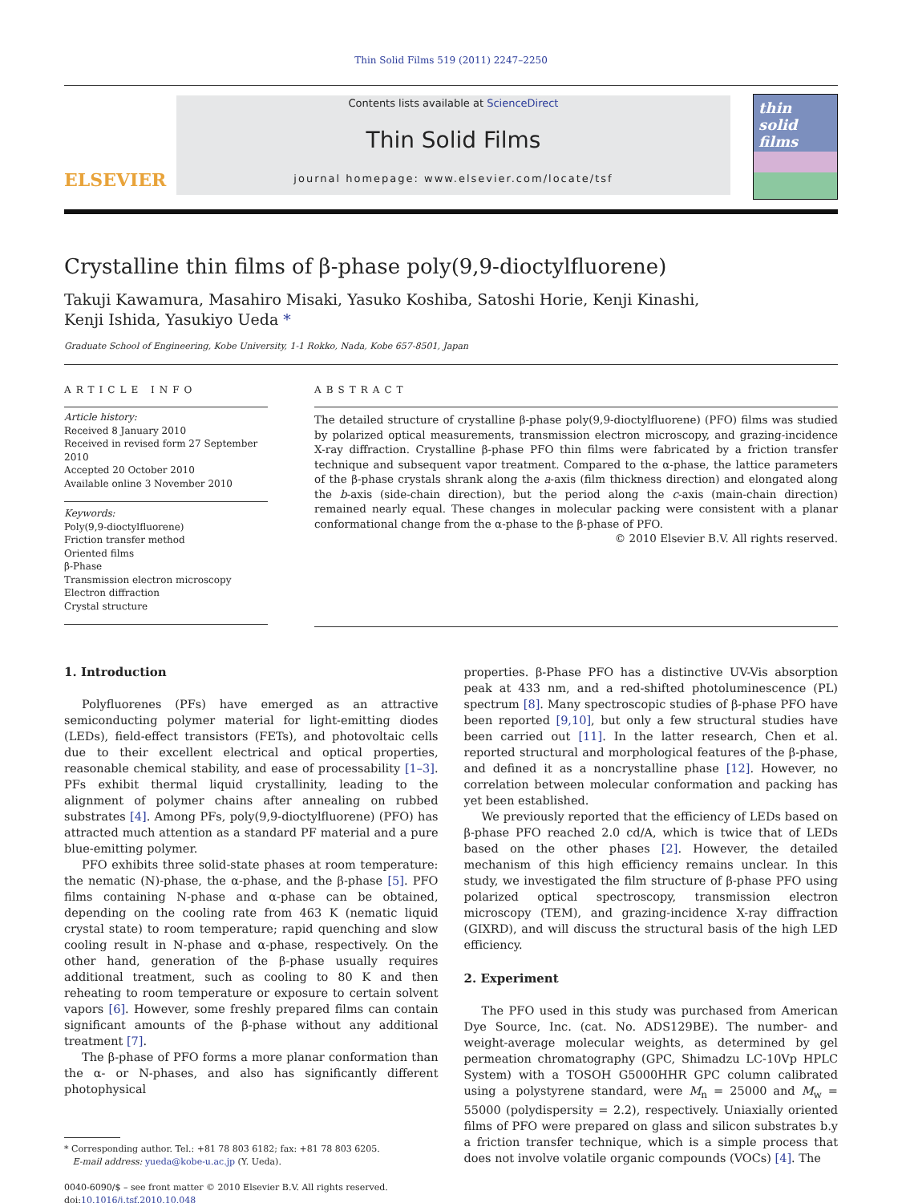Thin Solid Films 519 (2011) 2247–2250
ELSEVIER
Contents lists available at ScienceDirect
Thin Solid Films
journal homepage: www.elsevier.com/locate/tsf
thin solid films
Crystalline thin films of β-phase poly(9,9-dioctylfluorene)
Takuji Kawamura, Masahiro Misaki, Yasuko Koshiba, Satoshi Horie, Kenji Kinashi,
Kenji Ishida, Yasukiyo Ueda *
Graduate School of Engineering, Kobe University, 1-1 Rokko, Nada, Kobe 657-8501, Japan
ARTICLE INFO
Article history:
Received 8 January 2010
Received in revised form 27 September 2010
Accepted 20 October 2010
Available online 3 November 2010
Keywords:
Poly(9,9-dioctylfluorene)
Friction transfer method
Oriented films
β-Phase
Transmission electron microscopy
Electron diffraction
Crystal structure
ABSTRACT
The detailed structure of crystalline β-phase poly(9,9-dioctylfluorene) (PFO) films was studied by polarized optical measurements, transmission electron microscopy, and grazing-incidence X-ray diffraction. Crystalline β-phase PFO thin films were fabricated by a friction transfer technique and subsequent vapor treatment. Compared to the α-phase, the lattice parameters of the β-phase crystals shrank along the a-axis (film thickness direction) and elongated along the b-axis (side-chain direction), but the period along the c-axis (main-chain direction) remained nearly equal. These changes in molecular packing were consistent with a planar conformational change from the α-phase to the β-phase of PFO.
© 2010 Elsevier B.V. All rights reserved.
1. Introduction
Polyfluorenes (PFs) have emerged as an attractive semiconducting polymer material for light-emitting diodes (LEDs), field-effect transistors (FETs), and photovoltaic cells due to their excellent electrical and optical properties, reasonable chemical stability, and ease of processability [1–3]. PFs exhibit thermal liquid crystallinity, leading to the alignment of polymer chains after annealing on rubbed substrates [4]. Among PFs, poly(9,9-dioctylfluorene) (PFO) has attracted much attention as a standard PF material and a pure blue-emitting polymer.
PFO exhibits three solid-state phases at room temperature: the nematic (N)-phase, the α-phase, and the β-phase [5]. PFO films containing N-phase and α-phase can be obtained, depending on the cooling rate from 463 K (nematic liquid crystal state) to room temperature; rapid quenching and slow cooling result in N-phase and α-phase, respectively. On the other hand, generation of the β-phase usually requires additional treatment, such as cooling to 80 K and then reheating to room temperature or exposure to certain solvent vapors [6]. However, some freshly prepared films can contain significant amounts of the β-phase without any additional treatment [7].
The β-phase of PFO forms a more planar conformation than the α- or N-phases, and also has significantly different photophysical
* Corresponding author. Tel.: +81 78 803 6182; fax: +81 78 803 6205.
E-mail address: yueda@kobe-u.ac.jp (Y. Ueda).
0040-6090/$ – see front matter © 2010 Elsevier B.V. All rights reserved.
doi:10.1016/j.tsf.2010.10.048
properties. β-Phase PFO has a distinctive UV-Vis absorption peak at 433 nm, and a red-shifted photoluminescence (PL) spectrum [8]. Many spectroscopic studies of β-phase PFO have been reported [9,10], but only a few structural studies have been carried out [11]. In the latter research, Chen et al. reported structural and morphological features of the β-phase, and defined it as a noncrystalline phase [12]. However, no correlation between molecular conformation and packing has yet been established.
We previously reported that the efficiency of LEDs based on β-phase PFO reached 2.0 cd/A, which is twice that of LEDs based on the other phases [2]. However, the detailed mechanism of this high efficiency remains unclear. In this study, we investigated the film structure of β-phase PFO using polarized optical spectroscopy, transmission electron microscopy (TEM), and grazing-incidence X-ray diffraction (GIXRD), and will discuss the structural basis of the high LED efficiency.
2. Experiment
The PFO used in this study was purchased from American Dye Source, Inc. (cat. No. ADS129BE). The number- and weight-average molecular weights, as determined by gel permeation chromatography (GPC, Shimadzu LC-10Vp HPLC System) with a TOSOH G5000HHR GPC column calibrated using a polystyrene standard, were M<sub>n</sub> = 25000 and M<sub>w</sub> = 55000 (polydispersity = 2.2), respectively. Uniaxially oriented films of PFO were prepared on glass and silicon substrates b.y a friction transfer technique, which is a simple process that does not involve volatile organic compounds (VOCs) [4]. The